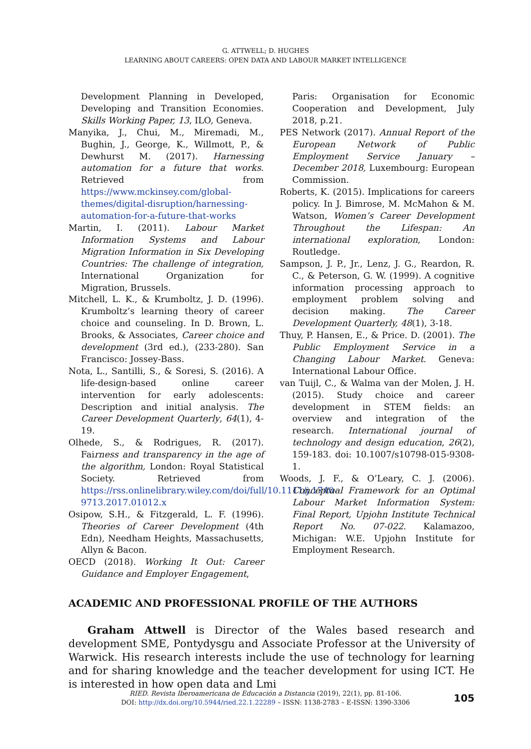G. ATTWELL; D. HUGHES
LEARNING ABOUT CAREERS: OPEN DATA AND LABOUR MARKET INTELLIGENCE
Development Planning in Developed, Developing and Transition Economies. Skills Working Paper, 13, ILO, Geneva.
Manyika, J., Chui, M., Miremadi, M., Bughin, J., George, K., Willmott, P., & Dewhurst M. (2017). Harnessing automation for a future that works. Retrieved from https://www.mckinsey.com/global-themes/digital-disruption/harnessing-automation-for-a-future-that-works
Martin, I. (2011). Labour Market Information Systems and Labour Migration Information in Six Developing Countries: The challenge of integration, International Organization for Migration, Brussels.
Mitchell, L. K., & Krumboltz, J. D. (1996). Krumboltz’s learning theory of career choice and counseling. In D. Brown, L. Brooks, & Associates, Career choice and development (3rd ed.), (233-280). San Francisco: Jossey-Bass.
Nota, L., Santilli, S., & Soresi, S. (2016). A life-design-based online career intervention for early adolescents: Description and initial analysis. The Career Development Quarterly, 64(1), 4-19.
Olhede, S., & Rodrigues, R. (2017). Fairness and transparency in the age of the algorithm, London: Royal Statistical Society. Retrieved from https://rss.onlinelibrary.wiley.com/doi/full/10.1111/j.1740-9713.2017.01012.x
Osipow, S.H., & Fitzgerald, L. F. (1996). Theories of Career Development (4th Edn), Needham Heights, Massachusetts, Allyn & Bacon.
OECD (2018). Working It Out: Career Guidance and Employer Engagement,
Paris: Organisation for Economic Cooperation and Development, July 2018, p.21.
PES Network (2017). Annual Report of the European Network of Public Employment Service January – December 2018, Luxembourg: European Commission.
Roberts, K. (2015). Implications for careers policy. In J. Bimrose, M. McMahon & M. Watson, Women’s Career Development Throughout the Lifespan: An international exploration, London: Routledge.
Sampson, J. P., Jr., Lenz, J. G., Reardon, R. C., & Peterson, G. W. (1999). A cognitive information processing approach to employment problem solving and decision making. The Career Development Quarterly, 48(1), 3-18.
Thuy, P. Hansen, E., & Price. D. (2001). The Public Employment Service in a Changing Labour Market. Geneva: International Labour Office.
van Tuijl, C., & Walma van der Molen, J. H. (2015). Study choice and career development in STEM fields: an overview and integration of the research. International journal of technology and design education, 26(2), 159-183. doi: 10.1007/s10798-015-9308-1.
Woods, J. F., & O’Leary, C. J. (2006). Conceptual Framework for an Optimal Labour Market Information System: Final Report, Upjohn Institute Technical Report No. 07-022. Kalamazoo, Michigan: W.E. Upjohn Institute for Employment Research.
ACADEMIC AND PROFESSIONAL PROFILE OF THE AUTHORS
Graham Attwell is Director of the Wales based research and development SME, Pontydysgu and Associate Professor at the University of Warwick. His research interests include the use of technology for learning and for sharing knowledge and the teacher development for using ICT. He is interested in how open data and Lmi
RIED. Revista Iberoamericana de Educación a Distancia (2019), 22(1), pp. 81-106.
DOI: http://dx.doi.org/10.5944/ried.22.1.22289 – ISSN: 1138-2783 – E-ISSN: 1390-3306
105